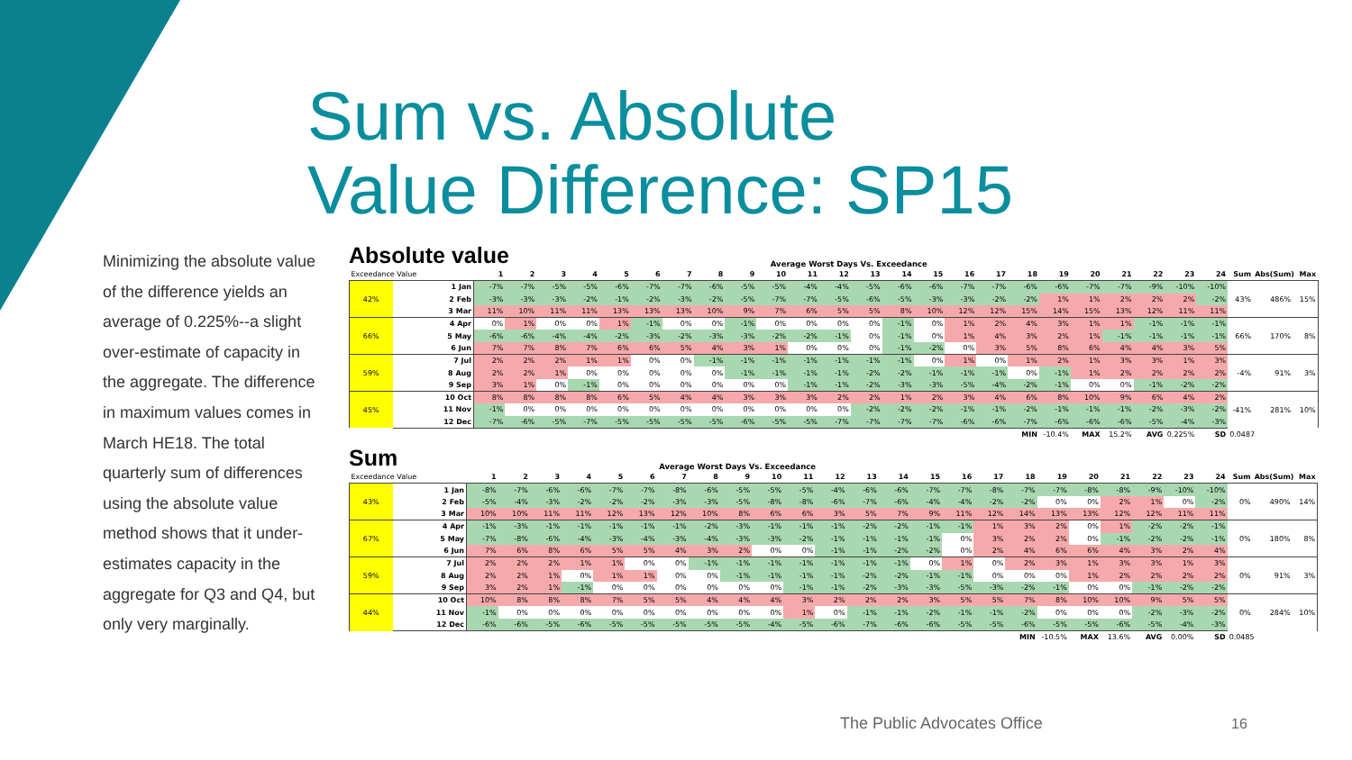Sum vs. Absolute
Value Difference: SP15
Minimizing the absolute value of the difference yields an average of 0.225%--a slight over-estimate of capacity in the aggregate. The difference in maximum values comes in March HE18. The total quarterly sum of differences using the absolute value method shows that it under-estimates capacity in the aggregate for Q3 and Q4, but only very marginally.
Absolute value Average Worst Days Vs. Exceedance
| Exceedance Value | | 1 | 2 | 3 | 4 | 5 | 6 | 7 | 8 | 9 | 10 | 11 | 12 | 13 | 14 | 15 | 16 | 17 | 18 | 19 | 20 | 21 | 22 | 23 | 24 | Sum | Abs(Sum) | Max |
| --- | --- | --- | --- | --- | --- | --- | --- | --- | --- | --- | --- | --- | --- | --- | --- | --- | --- | --- | --- | --- | --- | --- | --- | --- | --- | --- | --- | --- |
| 42% | 1 Jan | -7% | -7% | -5% | -5% | -6% | -7% | -7% | -6% | -5% | -5% | -4% | -4% | -5% | -6% | -6% | -7% | -7% | -6% | -6% | -7% | -7% | -9% | -10% | -10% | 43% | 486% | 15% |
| | 2 Feb | -3% | -3% | -3% | -2% | -1% | -2% | -3% | -2% | -5% | -7% | -7% | -5% | -6% | -5% | -3% | -3% | -2% | -2% | 1% | 1% | 2% | 2% | 2% | -2% | | | |
| | 3 Mar | 11% | 10% | 11% | 11% | 13% | 13% | 13% | 10% | 9% | 7% | 6% | 5% | 5% | 8% | 10% | 12% | 12% | 15% | 14% | 15% | 13% | 12% | 11% | 11% | | | |
| 66% | 4 Apr | 0% | 1% | 0% | 0% | 1% | -1% | 0% | 0% | -1% | 0% | 0% | 0% | 0% | -1% | 0% | 1% | 2% | 4% | 3% | 1% | 1% | -1% | -1% | -1% | 66% | 170% | 8% |
| | 5 May | -6% | -6% | -4% | -4% | -2% | -3% | -2% | -3% | -3% | -2% | -2% | -1% | 0% | -1% | 0% | 1% | 4% | 3% | 2% | 1% | -1% | -1% | -1% | -1% | | | |
| | 6 Jun | 7% | 7% | 8% | 7% | 6% | 6% | 5% | 4% | 3% | 1% | 0% | 0% | 0% | -1% | -2% | 0% | 3% | 5% | 8% | 6% | 4% | 4% | 3% | 5% | | | |
| 59% | 7 Jul | 2% | 2% | 2% | 1% | 1% | 0% | 0% | -1% | -1% | -1% | -1% | -1% | -1% | -1% | 0% | 1% | 0% | 1% | 2% | 1% | 3% | 3% | 1% | 3% | -4% | 91% | 3% |
| | 8 Aug | 2% | 2% | 1% | 0% | 0% | 0% | 0% | 0% | -1% | -1% | -1% | -1% | -2% | -2% | -1% | -1% | -1% | 0% | -1% | 1% | 2% | 2% | 2% | 2% | | | |
| | 9 Sep | 3% | 1% | 0% | -1% | 0% | 0% | 0% | 0% | 0% | 0% | -1% | -1% | -2% | -3% | -3% | -5% | -4% | -2% | -1% | 0% | 0% | -1% | -2% | -2% | | | |
| 45% | 10 Oct | 8% | 8% | 8% | 8% | 6% | 5% | 4% | 4% | 3% | 3% | 3% | 2% | 2% | 1% | 2% | 3% | 4% | 6% | 8% | 10% | 9% | 6% | 4% | 2% | -41% | 281% | 10% |
| | 11 Nov | -1% | 0% | 0% | 0% | 0% | 0% | 0% | 0% | 0% | 0% | 0% | 0% | -2% | -2% | -2% | -1% | -1% | -2% | -1% | -1% | -1% | -2% | -3% | -2% | | | |
| | 12 Dec | -7% | -6% | -5% | -7% | -5% | -5% | -5% | -5% | -6% | -5% | -5% | -7% | -7% | -7% | -7% | -6% | -6% | -7% | -6% | -6% | -6% | -5% | -4% | -3% | | | |
| | | | | | | | | | | | | | | | | | | | MIN | -10.4% | MAX | 15.2% | AVG | 0.225% | SD | 0.0487 | | |
Sum Average Worst Days Vs. Exceedance
| Exceedance Value | | 1 | 2 | 3 | 4 | 5 | 6 | 7 | 8 | 9 | 10 | 11 | 12 | 13 | 14 | 15 | 16 | 17 | 18 | 19 | 20 | 21 | 22 | 23 | 24 | Sum | Abs(Sum) | Max |
| --- | --- | --- | --- | --- | --- | --- | --- | --- | --- | --- | --- | --- | --- | --- | --- | --- | --- | --- | --- | --- | --- | --- | --- | --- | --- | --- | --- | --- |
| 43% | 1 Jan | -8% | -7% | -6% | -6% | -7% | -7% | -8% | -6% | -5% | -5% | -5% | -4% | -6% | -6% | -7% | -7% | -8% | -7% | -7% | -8% | -8% | -9% | -10% | -10% | 0% | 490% | 14% |
| | 2 Feb | -5% | -4% | -3% | -2% | -2% | -2% | -3% | -3% | -5% | -8% | -8% | -6% | -7% | -6% | -4% | -4% | -2% | -2% | 0% | 0% | 2% | 1% | 0% | -2% | | | |
| | 3 Mar | 10% | 10% | 11% | 11% | 12% | 13% | 12% | 10% | 8% | 6% | 6% | 3% | 5% | 7% | 9% | 11% | 12% | 14% | 13% | 13% | 12% | 12% | 11% | 11% | | | |
| 67% | 4 Apr | -1% | -3% | -1% | -1% | -1% | -1% | -1% | -2% | -3% | -1% | -1% | -1% | -2% | -2% | -1% | -1% | 1% | 3% | 2% | 0% | 1% | -2% | -2% | -1% | 0% | 180% | 8% |
| | 5 May | -7% | -8% | -6% | -4% | -3% | -4% | -3% | -4% | -3% | -3% | -2% | -1% | -1% | -1% | -1% | 0% | 3% | 2% | 2% | 0% | -1% | -2% | -2% | -1% | | | |
| | 6 Jun | 7% | 6% | 8% | 6% | 5% | 5% | 4% | 3% | 2% | 0% | 0% | -1% | -1% | -2% | -2% | 0% | 2% | 4% | 6% | 6% | 4% | 3% | 2% | 4% | | | |
| 59% | 7 Jul | 2% | 2% | 2% | 1% | 1% | 0% | 0% | -1% | -1% | -1% | -1% | -1% | -1% | -1% | 0% | 1% | 0% | 2% | 3% | 1% | 3% | 3% | 1% | 3% | 0% | 91% | 3% |
| | 8 Aug | 2% | 2% | 1% | 0% | 1% | 1% | 0% | 0% | -1% | -1% | -1% | -1% | -2% | -2% | -1% | -1% | 0% | 0% | 0% | 1% | 2% | 2% | 2% | 2% | | | |
| | 9 Sep | 3% | 2% | 1% | -1% | 0% | 0% | 0% | 0% | 0% | 0% | -1% | -1% | -2% | -3% | -3% | -5% | -3% | -2% | -1% | 0% | 0% | -1% | -2% | -2% | | | |
| 44% | 10 Oct | 10% | 8% | 8% | 8% | 7% | 5% | 5% | 4% | 4% | 4% | 3% | 2% | 2% | 2% | 3% | 5% | 5% | 7% | 8% | 10% | 10% | 9% | 5% | 5% | 0% | 284% | 10% |
| | 11 Nov | -1% | 0% | 0% | 0% | 0% | 0% | 0% | 0% | 0% | 0% | 1% | 0% | -1% | -1% | -2% | -1% | -1% | -2% | 0% | 0% | 0% | -2% | -3% | -2% | | | |
| | 12 Dec | -6% | -6% | -5% | -6% | -5% | -5% | -5% | -5% | -5% | -4% | -5% | -6% | -7% | -6% | -6% | -5% | -5% | -6% | -5% | -5% | -6% | -5% | -4% | -3% | | | |
| | | | | | | | | | | | | | | | | | | | MIN | -10.5% | MAX | 13.6% | AVG | 0.00% | SD | 0.0485 | | |
The Public Advocates Office 16